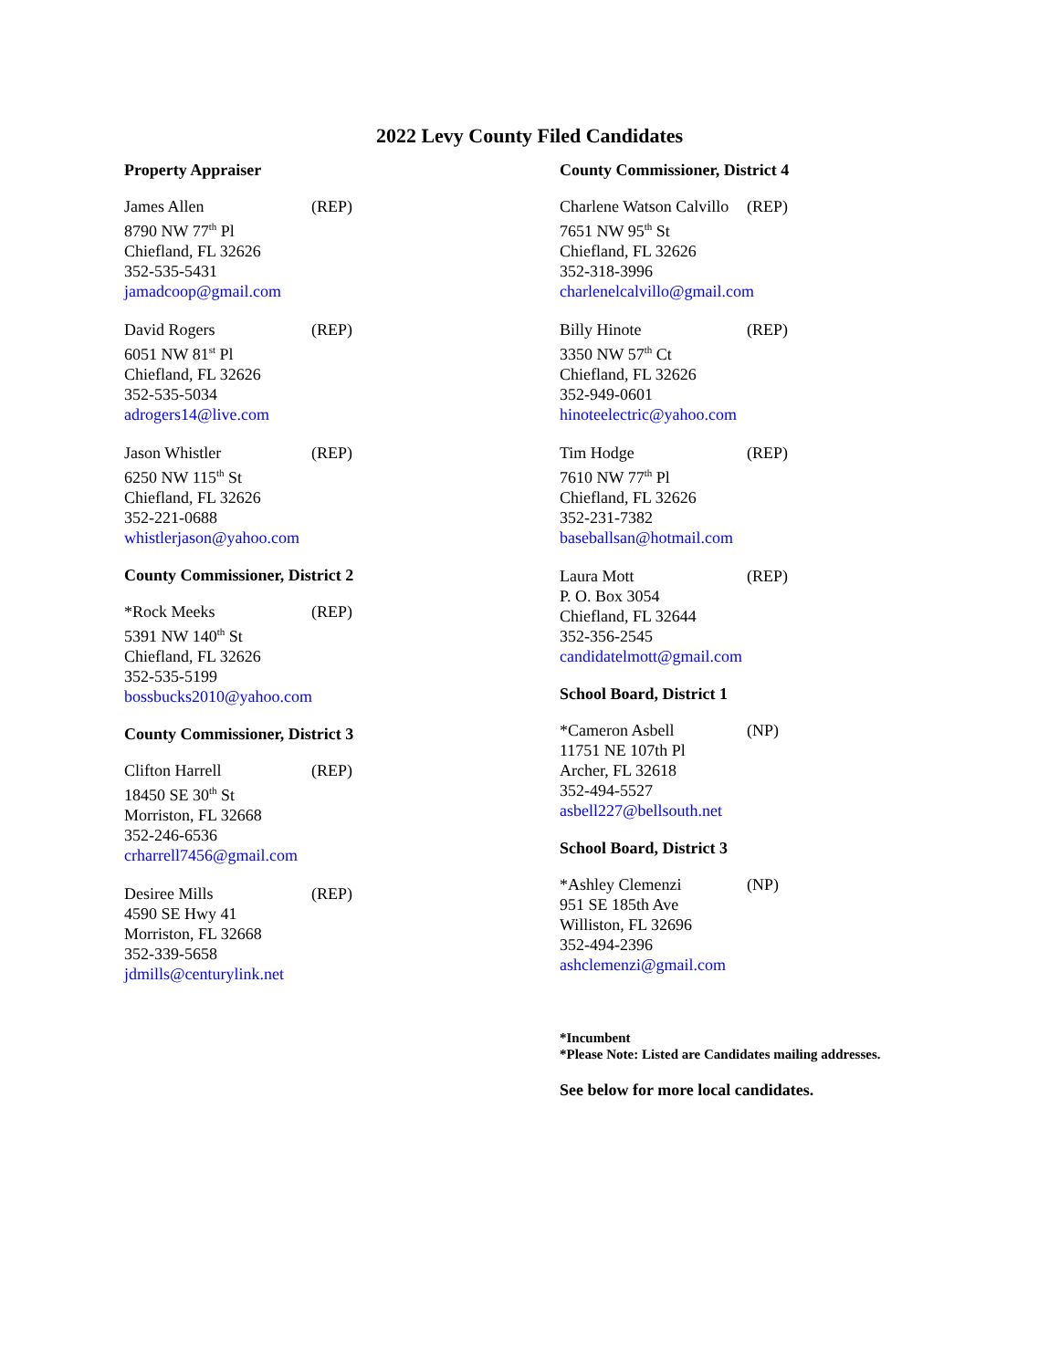2022 Levy County Filed Candidates
Property Appraiser
James Allen (REP)
8790 NW 77<sup>th</sup> Pl
Chiefland, FL 32626
352-535-5431
jamadcoop@gmail.com
David Rogers (REP)
6051 NW 81<sup>st</sup> Pl
Chiefland, FL 32626
352-535-5034
adrogers14@live.com
Jason Whistler (REP)
6250 NW 115<sup>th</sup> St
Chiefland, FL 32626
352-221-0688
whistlerjason@yahoo.com
County Commissioner, District 2
*Rock Meeks (REP)
5391 NW 140<sup>th</sup> St
Chiefland, FL 32626
352-535-5199
bossbucks2010@yahoo.com
County Commissioner, District 3
Clifton Harrell (REP)
18450 SE 30<sup>th</sup> St
Morriston, FL 32668
352-246-6536
crharrell7456@gmail.com
Desiree Mills (REP)
4590 SE Hwy 41
Morriston, FL 32668
352-339-5658
jdmills@centurylink.net
County Commissioner, District 4
Charlene Watson Calvillo (REP)
7651 NW 95<sup>th</sup> St
Chiefland, FL 32626
352-318-3996
charlenelcalvillo@gmail.com
Billy Hinote (REP)
3350 NW 57<sup>th</sup> Ct
Chiefland, FL 32626
352-949-0601
hinoteelectric@yahoo.com
Tim Hodge (REP)
7610 NW 77<sup>th</sup> Pl
Chiefland, FL 32626
352-231-7382
baseballsan@hotmail.com
Laura Mott (REP)
P. O. Box 3054
Chiefland, FL 32644
352-356-2545
candidatelmott@gmail.com
School Board, District 1
*Cameron Asbell (NP)
11751 NE 107th Pl
Archer, FL 32618
352-494-5527
asbell227@bellsouth.net
School Board, District 3
*Ashley Clemenzi (NP)
951 SE 185th Ave
Williston, FL 32696
352-494-2396
ashclemenzi@gmail.com
*Incumbent
*Please Note: Listed are Candidates mailing addresses.
See below for more local candidates.